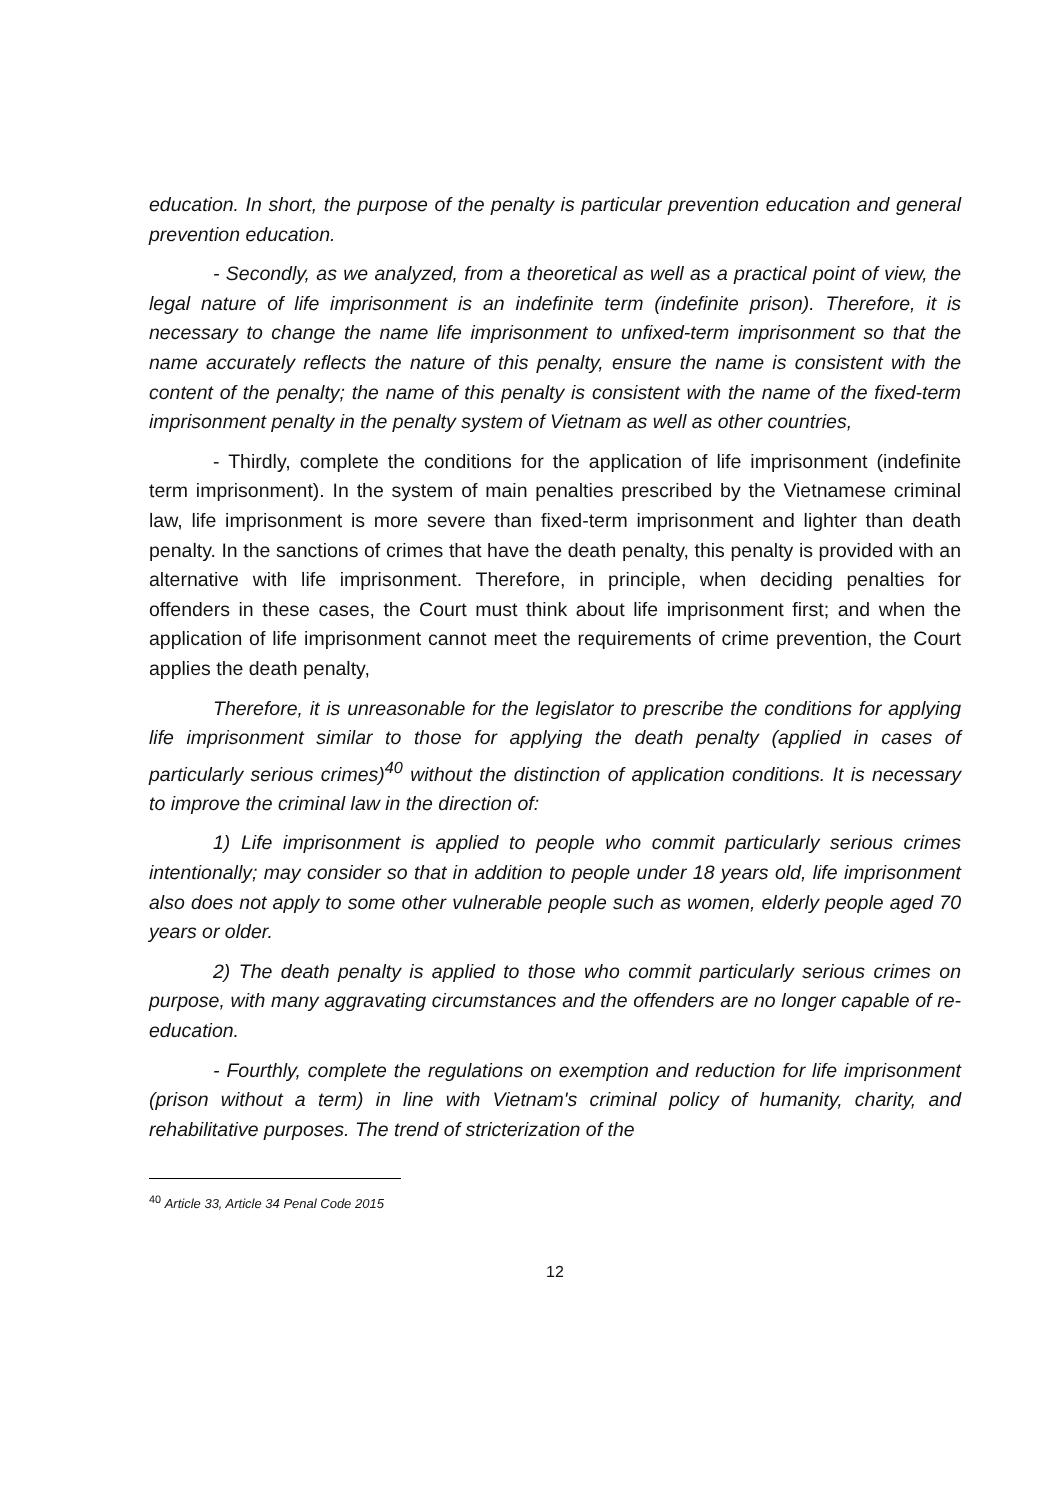education. In short, the purpose of the penalty is particular prevention education and general prevention education.
- Secondly, as we analyzed, from a theoretical as well as a practical point of view, the legal nature of life imprisonment is an indefinite term (indefinite prison). Therefore, it is necessary to change the name life imprisonment to unfixed-term imprisonment so that the name accurately reflects the nature of this penalty, ensure the name is consistent with the content of the penalty; the name of this penalty is consistent with the name of the fixed-term imprisonment penalty in the penalty system of Vietnam as well as other countries,
- Thirdly, complete the conditions for the application of life imprisonment (indefinite term imprisonment). In the system of main penalties prescribed by the Vietnamese criminal law, life imprisonment is more severe than fixed-term imprisonment and lighter than death penalty. In the sanctions of crimes that have the death penalty, this penalty is provided with an alternative with life imprisonment. Therefore, in principle, when deciding penalties for offenders in these cases, the Court must think about life imprisonment first; and when the application of life imprisonment cannot meet the requirements of crime prevention, the Court applies the death penalty,
Therefore, it is unreasonable for the legislator to prescribe the conditions for applying life imprisonment similar to those for applying the death penalty (applied in cases of particularly serious crimes)<sup>40</sup> without the distinction of application conditions. It is necessary to improve the criminal law in the direction of:
1) Life imprisonment is applied to people who commit particularly serious crimes intentionally; may consider so that in addition to people under 18 years old, life imprisonment also does not apply to some other vulnerable people such as women, elderly people aged 70 years or older.
2) The death penalty is applied to those who commit particularly serious crimes on purpose, with many aggravating circumstances and the offenders are no longer capable of re-education.
- Fourthly, complete the regulations on exemption and reduction for life imprisonment (prison without a term) in line with Vietnam's criminal policy of humanity, charity, and rehabilitative purposes. The trend of stricterization of the
<sup>40</sup> Article 33, Article 34 Penal Code 2015
12